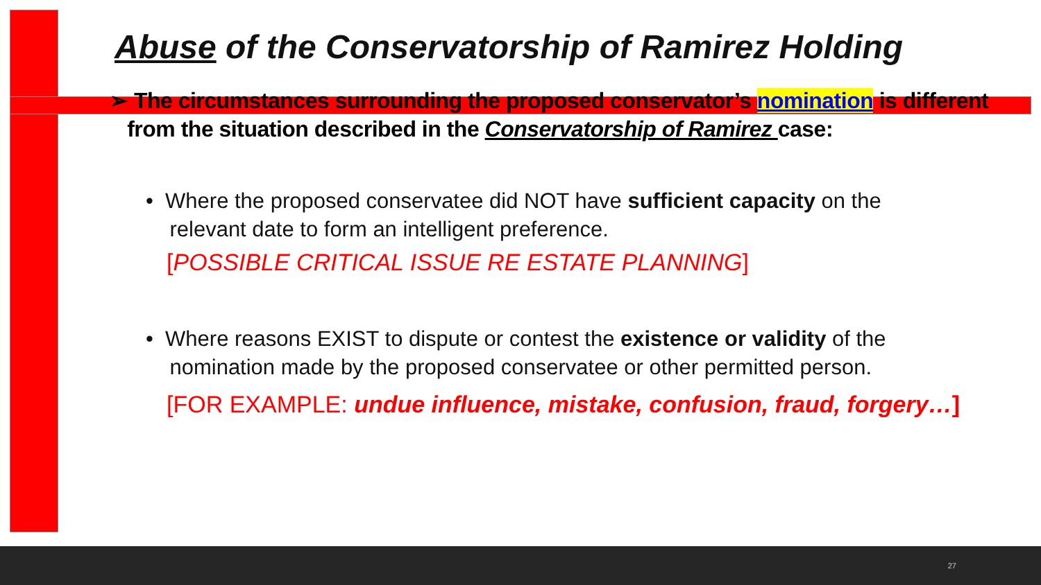Abuse of the Conservatorship of Ramirez Holding
➢ The circumstances surrounding the proposed conservator’s nomination is different
from the situation described in the Conservatorship of Ramirez case:
• Where the proposed conservatee did NOT have sufficient capacity on the
relevant date to form an intelligent preference.
[POSSIBLE CRITICAL ISSUE RE ESTATE PLANNING]
• Where reasons EXIST to dispute or contest the existence or validity of the
nomination made by the proposed conservatee or other permitted person.
[FOR EXAMPLE: undue influence, mistake, confusion, fraud, forgery…]
27